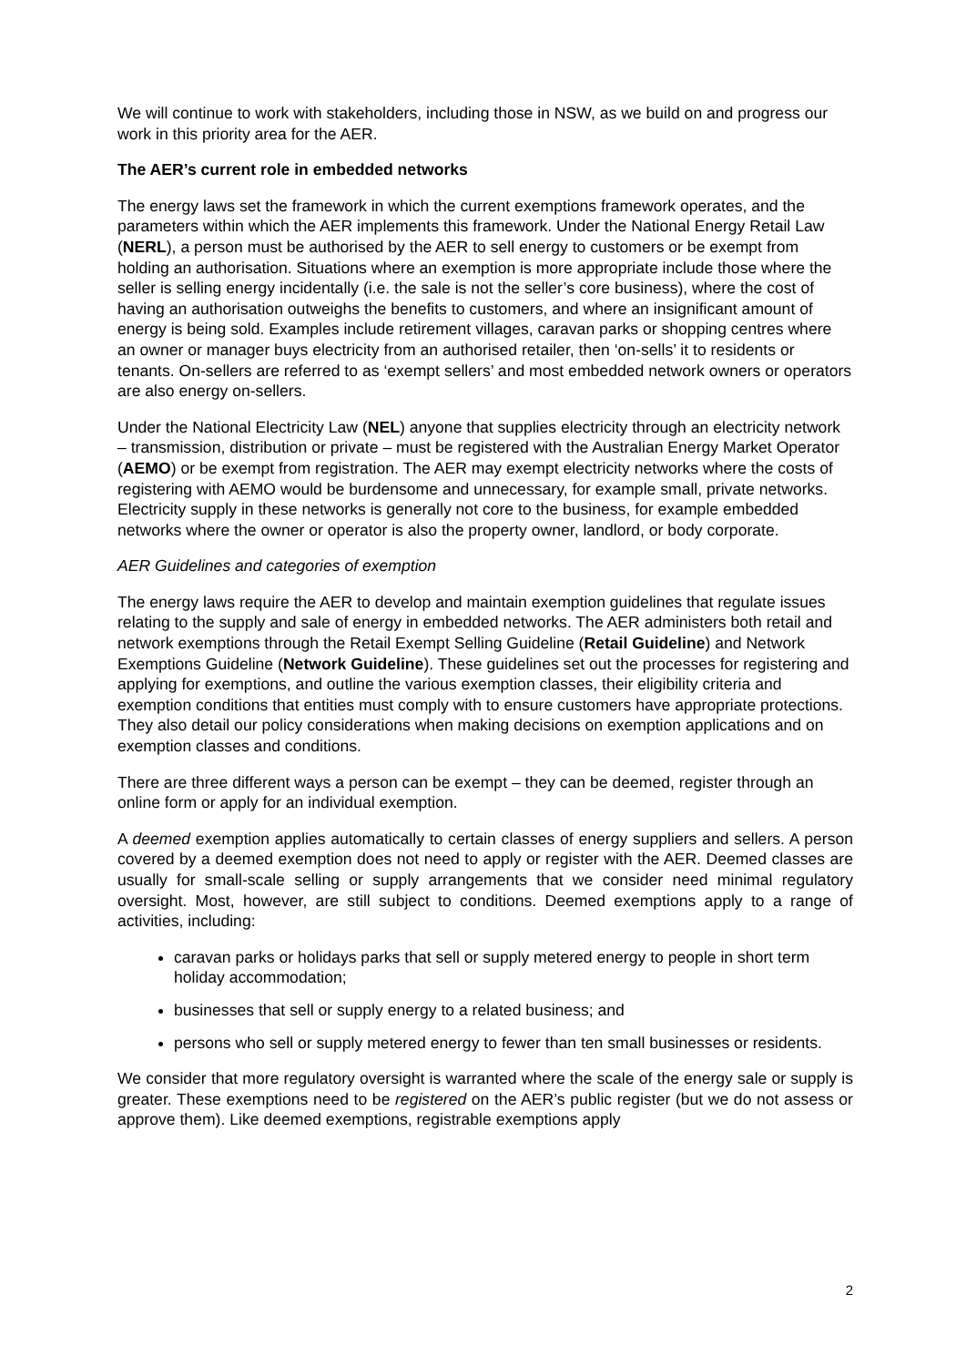We will continue to work with stakeholders, including those in NSW, as we build on and progress our work in this priority area for the AER.
The AER’s current role in embedded networks
The energy laws set the framework in which the current exemptions framework operates, and the parameters within which the AER implements this framework. Under the National Energy Retail Law (NERL), a person must be authorised by the AER to sell energy to customers or be exempt from holding an authorisation. Situations where an exemption is more appropriate include those where the seller is selling energy incidentally (i.e. the sale is not the seller’s core business), where the cost of having an authorisation outweighs the benefits to customers, and where an insignificant amount of energy is being sold. Examples include retirement villages, caravan parks or shopping centres where an owner or manager buys electricity from an authorised retailer, then ‘on-sells’ it to residents or tenants. On-sellers are referred to as ‘exempt sellers’ and most embedded network owners or operators are also energy on-sellers.
Under the National Electricity Law (NEL) anyone that supplies electricity through an electricity network – transmission, distribution or private – must be registered with the Australian Energy Market Operator (AEMO) or be exempt from registration. The AER may exempt electricity networks where the costs of registering with AEMO would be burdensome and unnecessary, for example small, private networks. Electricity supply in these networks is generally not core to the business, for example embedded networks where the owner or operator is also the property owner, landlord, or body corporate.
AER Guidelines and categories of exemption
The energy laws require the AER to develop and maintain exemption guidelines that regulate issues relating to the supply and sale of energy in embedded networks. The AER administers both retail and network exemptions through the Retail Exempt Selling Guideline (Retail Guideline) and Network Exemptions Guideline (Network Guideline). These guidelines set out the processes for registering and applying for exemptions, and outline the various exemption classes, their eligibility criteria and exemption conditions that entities must comply with to ensure customers have appropriate protections. They also detail our policy considerations when making decisions on exemption applications and on exemption classes and conditions.
There are three different ways a person can be exempt – they can be deemed, register through an online form or apply for an individual exemption.
A deemed exemption applies automatically to certain classes of energy suppliers and sellers. A person covered by a deemed exemption does not need to apply or register with the AER. Deemed classes are usually for small-scale selling or supply arrangements that we consider need minimal regulatory oversight. Most, however, are still subject to conditions. Deemed exemptions apply to a range of activities, including:
caravan parks or holidays parks that sell or supply metered energy to people in short term holiday accommodation;
businesses that sell or supply energy to a related business; and
persons who sell or supply metered energy to fewer than ten small businesses or residents.
We consider that more regulatory oversight is warranted where the scale of the energy sale or supply is greater. These exemptions need to be registered on the AER’s public register (but we do not assess or approve them). Like deemed exemptions, registrable exemptions apply
2